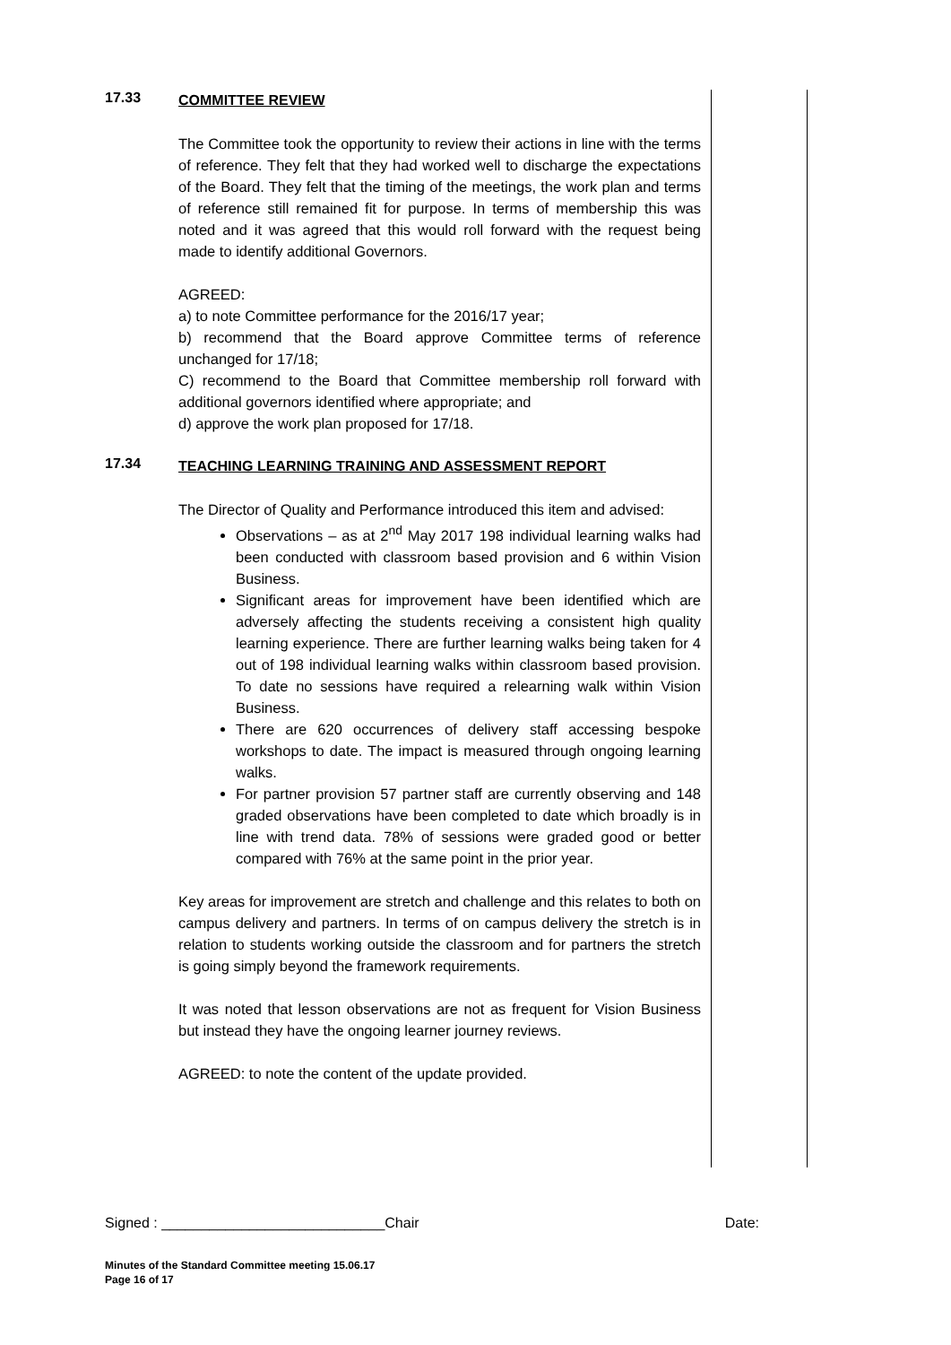17.33
COMMITTEE REVIEW
The Committee took the opportunity to review their actions in line with the terms of reference. They felt that they had worked well to discharge the expectations of the Board. They felt that the timing of the meetings, the work plan and terms of reference still remained fit for purpose. In terms of membership this was noted and it was agreed that this would roll forward with the request being made to identify additional Governors.
AGREED:
a) to note Committee performance for the 2016/17 year;
b) recommend that the Board approve Committee terms of reference unchanged for 17/18;
C) recommend to the Board that Committee membership roll forward with additional governors identified where appropriate; and
d) approve the work plan proposed for 17/18.
17.34
TEACHING LEARNING TRAINING AND ASSESSMENT REPORT
The Director of Quality and Performance introduced this item and advised:
Observations – as at 2<sup>nd</sup> May 2017 198 individual learning walks had been conducted with classroom based provision and 6 within Vision Business.
Significant areas for improvement have been identified which are adversely affecting the students receiving a consistent high quality learning experience. There are further learning walks being taken for 4 out of 198 individual learning walks within classroom based provision. To date no sessions have required a relearning walk within Vision Business.
There are 620 occurrences of delivery staff accessing bespoke workshops to date. The impact is measured through ongoing learning walks.
For partner provision 57 partner staff are currently observing and 148 graded observations have been completed to date which broadly is in line with trend data. 78% of sessions were graded good or better compared with 76% at the same point in the prior year.
Key areas for improvement are stretch and challenge and this relates to both on campus delivery and partners. In terms of on campus delivery the stretch is in relation to students working outside the classroom and for partners the stretch is going simply beyond the framework requirements.
It was noted that lesson observations are not as frequent for Vision Business but instead they have the ongoing learner journey reviews.
AGREED: to note the content of the update provided.
Signed : ____________________________Chair Date:
Minutes of the Standard Committee meeting 15.06.17
Page 16 of 17